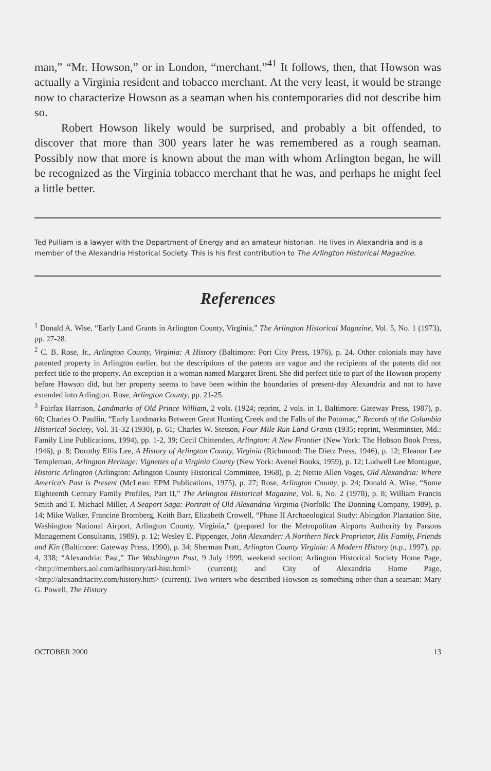man,” “Mr. Howson,” or in London, “merchant.”<sup>41</sup> It follows, then, that Howson was actually a Virginia resident and tobacco merchant. At the very least, it would be strange now to characterize Howson as a seaman when his contemporaries did not describe him so.
Robert Howson likely would be surprised, and probably a bit offended, to discover that more than 300 years later he was remembered as a rough seaman. Possibly now that more is known about the man with whom Arlington began, he will be recognized as the Virginia tobacco merchant that he was, and perhaps he might feel a little better.
Ted Pulliam is a lawyer with the Department of Energy and an amateur historian. He lives in Alexandria and is a member of the Alexandria Historical Society. This is his first contribution to The Arlington Historical Magazine.
References
<sup>1</sup> Donald A. Wise, “Early Land Grants in Arlington County, Virginia,” The Arlington Historical Magazine, Vol. 5, No. 1 (1973), pp. 27-28.
<sup>2</sup> C. B. Rose, Jr., Arlington County, Virginia: A History (Baltimore: Port City Press, 1976), p. 24. Other colonials may have patented property in Arlington earlier, but the descriptions of the patents are vague and the recipients of the patents did not perfect title to the property. An exception is a woman named Margaret Brent. She did perfect title to part of the Howson property before Howson did, but her property seems to have been within the boundaries of present-day Alexandria and not to have extended into Arlington. Rose, Arlington County, pp. 21-25.
<sup>3</sup> Fairfax Harrison, Landmarks of Old Prince William, 2 vols. (1924; reprint, 2 vols. in 1, Baltimore: Gateway Press, 1987), p. 60; Charles O. Paullin, “Early Landmarks Between Great Hunting Creek and the Falls of the Potomac,” Records of the Columbia Historical Society, Vol. 31-32 (1930), p. 61; Charles W. Stetson, Four Mile Run Land Grants (1935; reprint, Westminster, Md.: Family Line Publications, 1994), pp. 1-2, 39; Cecil Chittenden, Arlington: A New Frontier (New York: The Hobson Book Press, 1946), p. 8; Dorothy Ellis Lee, A History of Arlington County, Virginia (Richmond: The Dietz Press, 1946), p. 12; Eleanor Lee Templeman, Arlington Heritage: Vignettes of a Virginia County (New York: Avenel Books, 1959), p. 12; Ludwell Lee Montague, Historic Arlington (Arlington: Arlington County Historical Committee, 1968), p. 2; Nettie Allen Voges, Old Alexandria: Where America's Past is Present (McLean: EPM Publications, 1975), p. 27; Rose, Arlington County, p. 24; Donald A. Wise, “Some Eighteenth Century Family Profiles, Part II,” The Arlington Historical Magazine, Vol. 6, No. 2 (1978), p. 8; William Francis Smith and T. Michael Miller, A Seaport Saga: Portrait of Old Alexandria Virginia (Norfolk: The Donning Company, 1989), p. 14; Mike Walker, Francine Bromberg, Keith Barr, Elizabeth Crowell, “Phase II Archaeological Study: Abingdon Plantation Site, Washington National Airport, Arlington County, Virginia,” (prepared for the Metropolitan Airports Authority by Parsons Management Consultants, 1989), p. 12; Wesley E. Pippenger, John Alexander: A Northern Neck Proprietor, His Family, Friends and Kin (Baltimore: Gateway Press, 1990), p. 34; Sherman Pratt, Arlington County Virginia: A Modern History (n.p., 1997), pp. 4, 338; “Alexandria: Past,” The Washington Post, 9 July 1999, weekend section; Arlington Historical Society Home Page, <http://members.aol.com/arlhistory/arl-hist.html> (current); and City of Alexandria Home Page, <http://alexandriacity.com/history.htm> (current). Two writers who described Howson as something other than a seaman: Mary G. Powell, The History
OCTOBER 2000 13